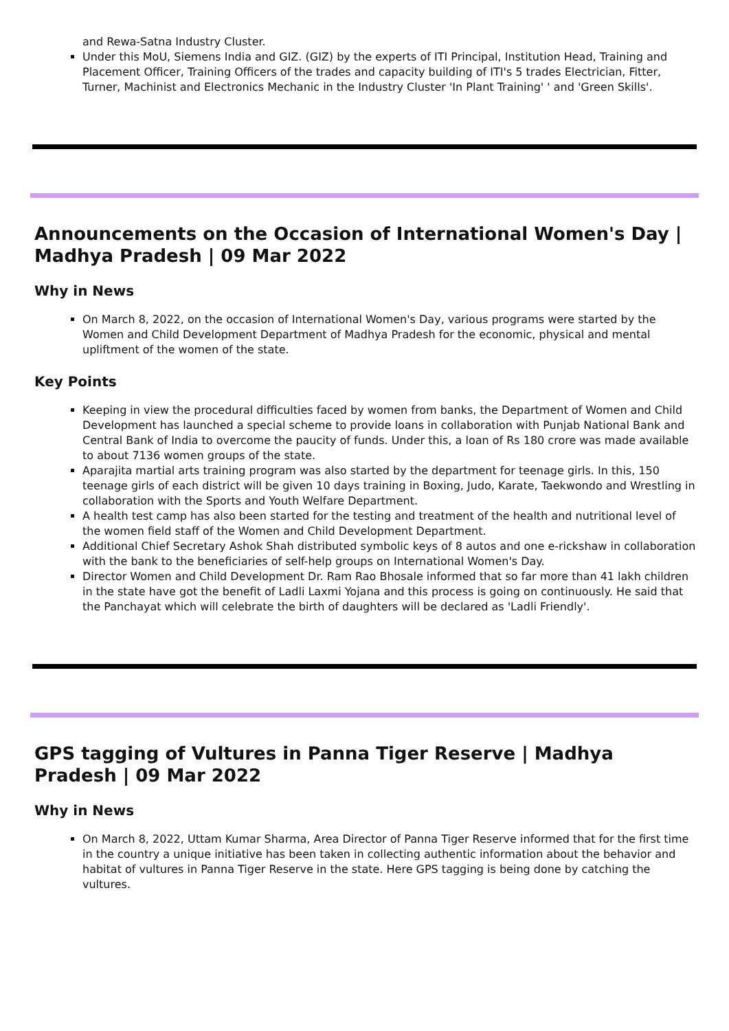and Rewa-Satna Industry Cluster.
Under this MoU, Siemens India and GIZ. (GIZ) by the experts of ITI Principal, Institution Head, Training and Placement Officer, Training Officers of the trades and capacity building of ITI's 5 trades Electrician, Fitter, Turner, Machinist and Electronics Mechanic in the Industry Cluster 'In Plant Training' ' and 'Green Skills'.
Announcements on the Occasion of International Women's Day | Madhya Pradesh | 09 Mar 2022
Why in News
On March 8, 2022, on the occasion of International Women's Day, various programs were started by the Women and Child Development Department of Madhya Pradesh for the economic, physical and mental upliftment of the women of the state.
Key Points
Keeping in view the procedural difficulties faced by women from banks, the Department of Women and Child Development has launched a special scheme to provide loans in collaboration with Punjab National Bank and Central Bank of India to overcome the paucity of funds. Under this, a loan of Rs 180 crore was made available to about 7136 women groups of the state.
Aparajita martial arts training program was also started by the department for teenage girls. In this, 150 teenage girls of each district will be given 10 days training in Boxing, Judo, Karate, Taekwondo and Wrestling in collaboration with the Sports and Youth Welfare Department.
A health test camp has also been started for the testing and treatment of the health and nutritional level of the women field staff of the Women and Child Development Department.
Additional Chief Secretary Ashok Shah distributed symbolic keys of 8 autos and one e-rickshaw in collaboration with the bank to the beneficiaries of self-help groups on International Women's Day.
Director Women and Child Development Dr. Ram Rao Bhosale informed that so far more than 41 lakh children in the state have got the benefit of Ladli Laxmi Yojana and this process is going on continuously. He said that the Panchayat which will celebrate the birth of daughters will be declared as 'Ladli Friendly'.
GPS tagging of Vultures in Panna Tiger Reserve | Madhya Pradesh | 09 Mar 2022
Why in News
On March 8, 2022, Uttam Kumar Sharma, Area Director of Panna Tiger Reserve informed that for the first time in the country a unique initiative has been taken in collecting authentic information about the behavior and habitat of vultures in Panna Tiger Reserve in the state. Here GPS tagging is being done by catching the vultures.